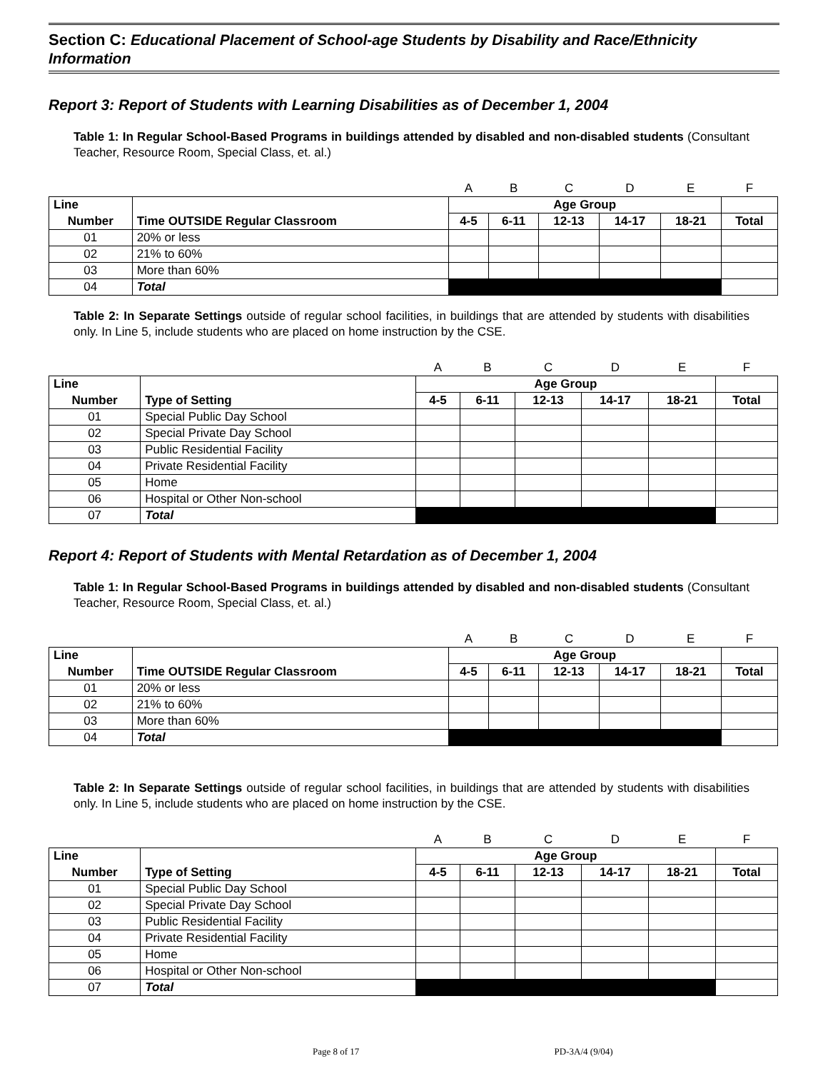Section C: Educational Placement of School-age Students by Disability and Race/Ethnicity Information
Report 3: Report of Students with Learning Disabilities as of December 1, 2004
Table 1: In Regular School-Based Programs in buildings attended by disabled and non-disabled students (Consultant Teacher, Resource Room, Special Class, et. al.)
| | | A | B | C | D | E | F |
| Line | | Age Group | | | | | |
| Number | Time OUTSIDE Regular Classroom | 4-5 | 6-11 | 12-13 | 14-17 | 18-21 | Total |
| 01 | 20% or less | | | | | | |
| 02 | 21% to 60% | | | | | | |
| 03 | More than 60% | | | | | | |
| 04 | Total | | | | | | |
Table 2: In Separate Settings outside of regular school facilities, in buildings that are attended by students with disabilities only. In Line 5, include students who are placed on home instruction by the CSE.
| | | A | B | C | D | E | F |
| Line | | Age Group | | | | | |
| Number | Type of Setting | 4-5 | 6-11 | 12-13 | 14-17 | 18-21 | Total |
| 01 | Special Public Day School | | | | | | |
| 02 | Special Private Day School | | | | | | |
| 03 | Public Residential Facility | | | | | | |
| 04 | Private Residential Facility | | | | | | |
| 05 | Home | | | | | | |
| 06 | Hospital or Other Non-school | | | | | | |
| 07 | Total | | | | | | |
Report 4: Report of Students with Mental Retardation as of December 1, 2004
Table 1: In Regular School-Based Programs in buildings attended by disabled and non-disabled students (Consultant Teacher, Resource Room, Special Class, et. al.)
| | | A | B | C | D | E | F |
| Line | | Age Group | | | | | |
| Number | Time OUTSIDE Regular Classroom | 4-5 | 6-11 | 12-13 | 14-17 | 18-21 | Total |
| 01 | 20% or less | | | | | | |
| 02 | 21% to 60% | | | | | | |
| 03 | More than 60% | | | | | | |
| 04 | Total | | | | | | |
Table 2: In Separate Settings outside of regular school facilities, in buildings that are attended by students with disabilities only. In Line 5, include students who are placed on home instruction by the CSE.
| | | A | B | C | D | E | F |
| Line | | Age Group | | | | | |
| Number | Type of Setting | 4-5 | 6-11 | 12-13 | 14-17 | 18-21 | Total |
| 01 | Special Public Day School | | | | | | |
| 02 | Special Private Day School | | | | | | |
| 03 | Public Residential Facility | | | | | | |
| 04 | Private Residential Facility | | | | | | |
| 05 | Home | | | | | | |
| 06 | Hospital or Other Non-school | | | | | | |
| 07 | Total | | | | | | |
Page 8 of 17 PD-3A/4 (9/04)